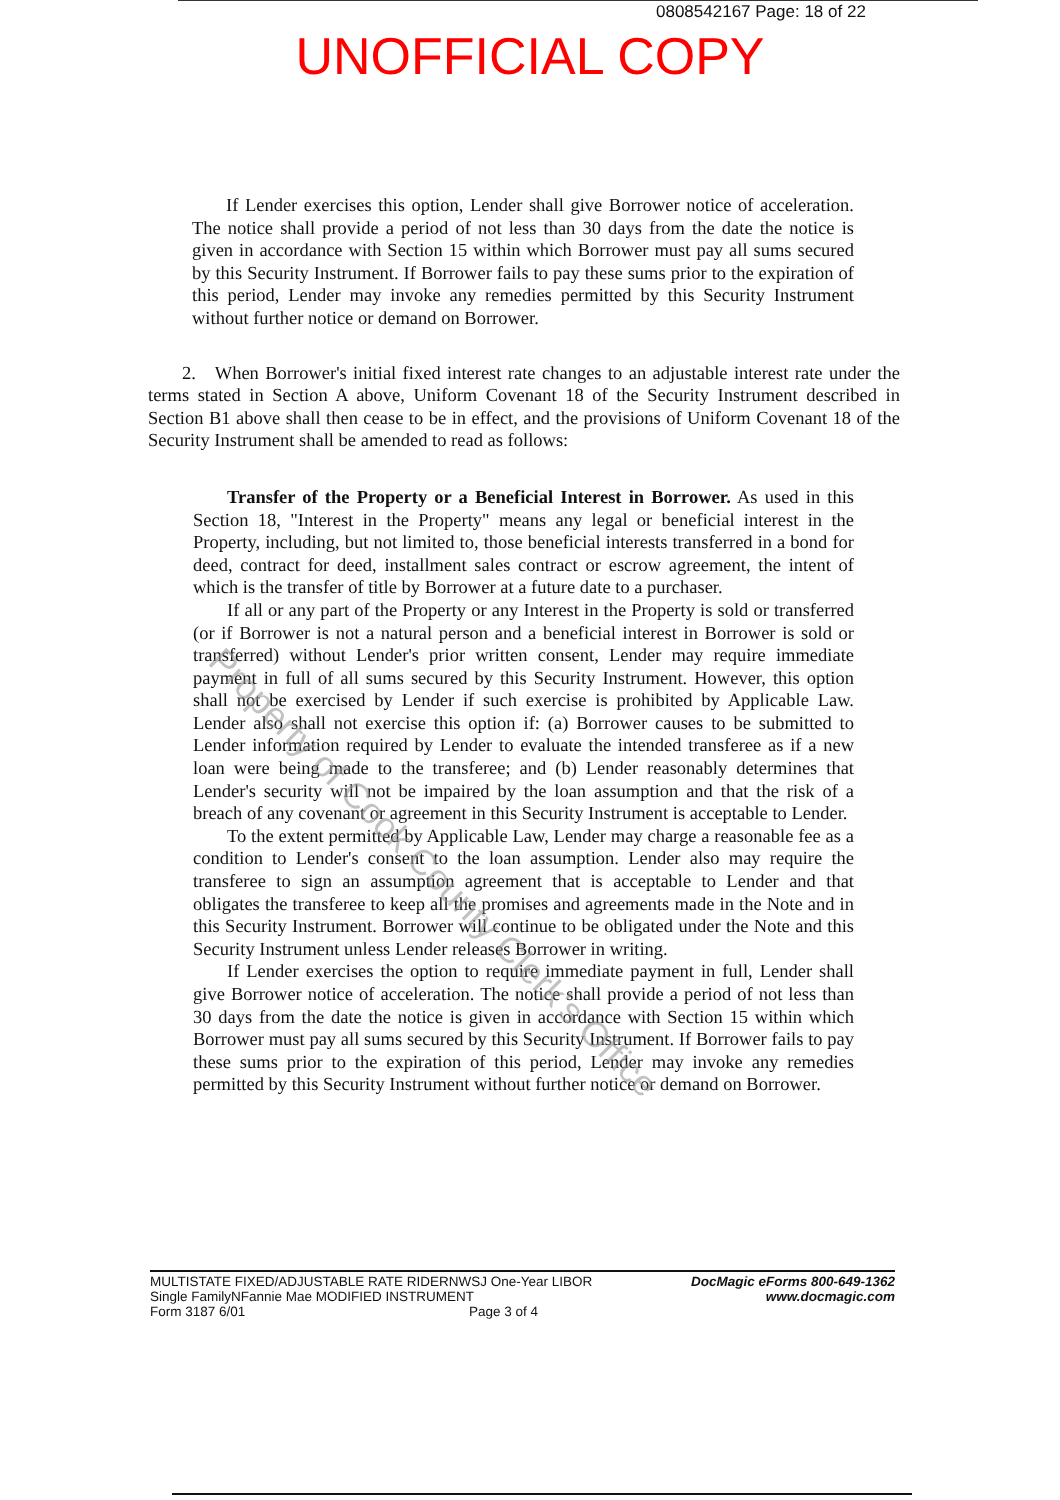0808542167 Page: 18 of 22
UNOFFICIAL COPY
If Lender exercises this option, Lender shall give Borrower notice of acceleration. The notice shall provide a period of not less than 30 days from the date the notice is given in accordance with Section 15 within which Borrower must pay all sums secured by this Security Instrument. If Borrower fails to pay these sums prior to the expiration of this period, Lender may invoke any remedies permitted by this Security Instrument without further notice or demand on Borrower.
2. When Borrower's initial fixed interest rate changes to an adjustable interest rate under the terms stated in Section A above, Uniform Covenant 18 of the Security Instrument described in Section B1 above shall then cease to be in effect, and the provisions of Uniform Covenant 18 of the Security Instrument shall be amended to read as follows:
Transfer of the Property or a Beneficial Interest in Borrower. As used in this Section 18, "Interest in the Property" means any legal or beneficial interest in the Property, including, but not limited to, those beneficial interests transferred in a bond for deed, contract for deed, installment sales contract or escrow agreement, the intent of which is the transfer of title by Borrower at a future date to a purchaser.
If all or any part of the Property or any Interest in the Property is sold or transferred (or if Borrower is not a natural person and a beneficial interest in Borrower is sold or transferred) without Lender's prior written consent, Lender may require immediate payment in full of all sums secured by this Security Instrument. However, this option shall not be exercised by Lender if such exercise is prohibited by Applicable Law. Lender also shall not exercise this option if: (a) Borrower causes to be submitted to Lender information required by Lender to evaluate the intended transferee as if a new loan were being made to the transferee; and (b) Lender reasonably determines that Lender's security will not be impaired by the loan assumption and that the risk of a breach of any covenant or agreement in this Security Instrument is acceptable to Lender.
To the extent permitted by Applicable Law, Lender may charge a reasonable fee as a condition to Lender's consent to the loan assumption. Lender also may require the transferee to sign an assumption agreement that is acceptable to Lender and that obligates the transferee to keep all the promises and agreements made in the Note and in this Security Instrument. Borrower will continue to be obligated under the Note and this Security Instrument unless Lender releases Borrower in writing.
If Lender exercises the option to require immediate payment in full, Lender shall give Borrower notice of acceleration. The notice shall provide a period of not less than 30 days from the date the notice is given in accordance with Section 15 within which Borrower must pay all sums secured by this Security Instrument. If Borrower fails to pay these sums prior to the expiration of this period, Lender may invoke any remedies permitted by this Security Instrument without further notice or demand on Borrower.
Property of Cook County Clerk's Office
MULTISTATE FIXED/ADJUSTABLE RATE RIDERNWSJ One-Year LIBOR
Single FamilyNFannie Mae MODIFIED INSTRUMENT
Form 3187 6/01 Page 3 of 4
DocMagic eForms 800-649-1362
www.docmagic.com